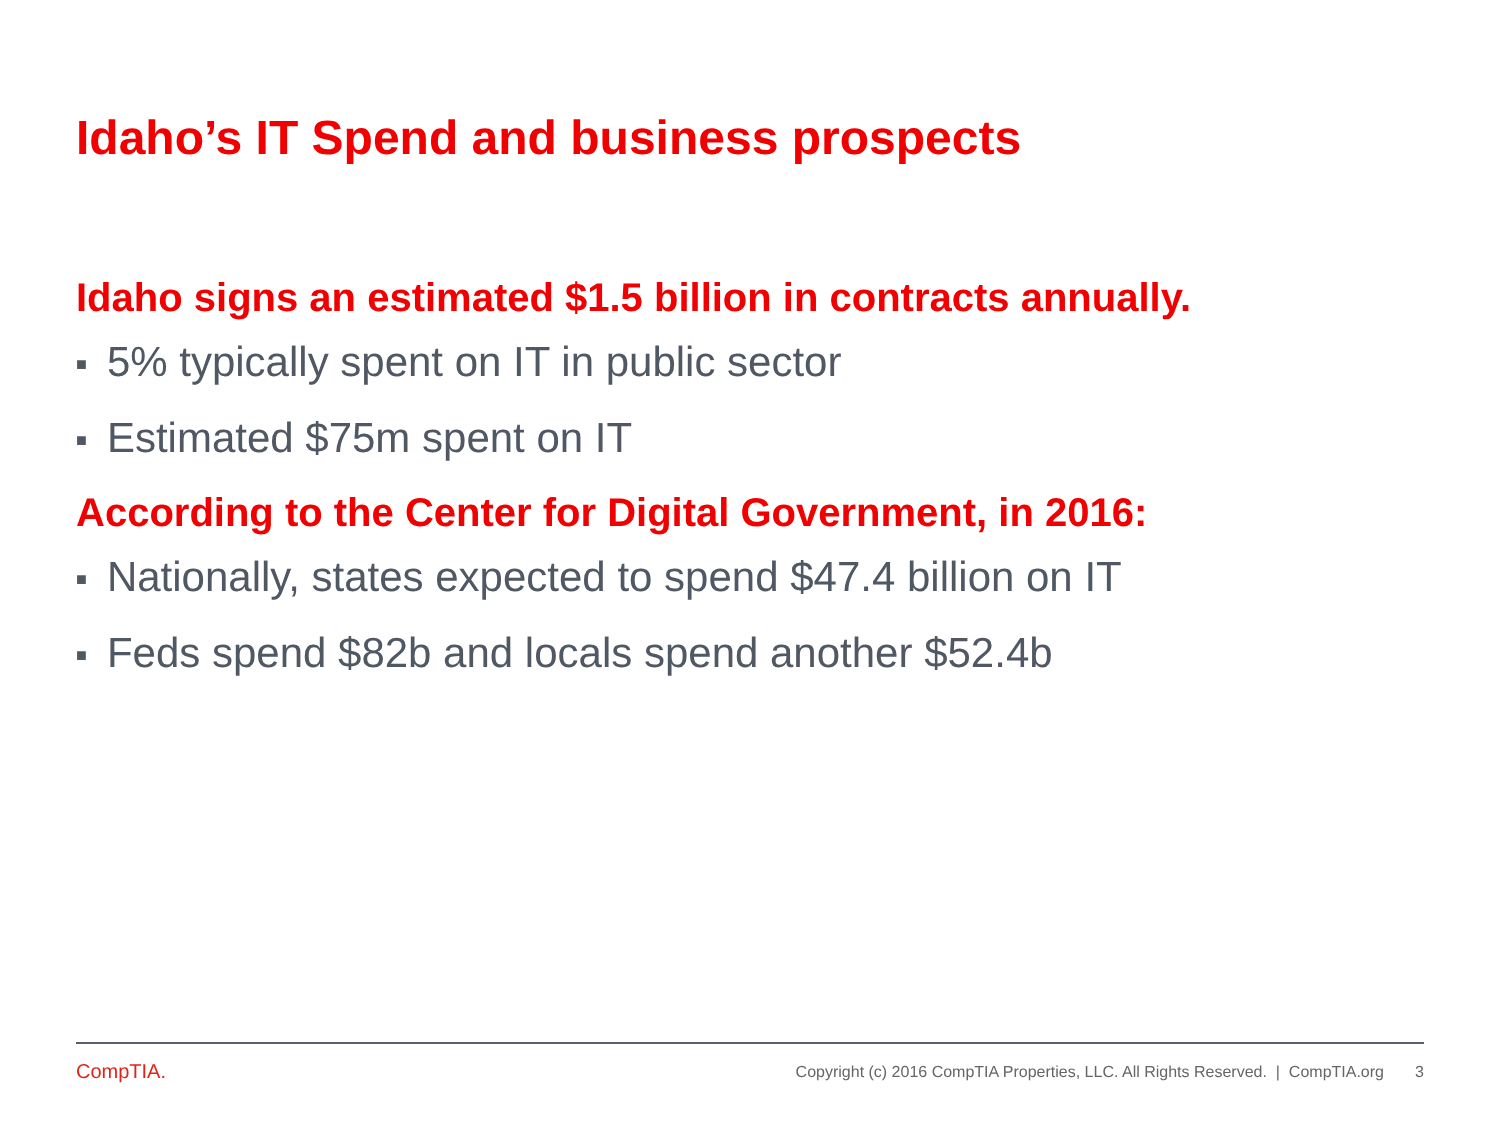Idaho’s IT Spend and business prospects
Idaho signs an estimated $1.5 billion in contracts annually.
■ 5% typically spent on IT in public sector
■ Estimated $75m spent on IT
According to the Center for Digital Government, in 2016:
■ Nationally, states expected to spend $47.4 billion on IT
■ Feds spend $82b and locals spend another $52.4b
CompTIA.
Copyright (c) 2016 CompTIA Properties, LLC. All Rights Reserved. | CompTIA.org 3